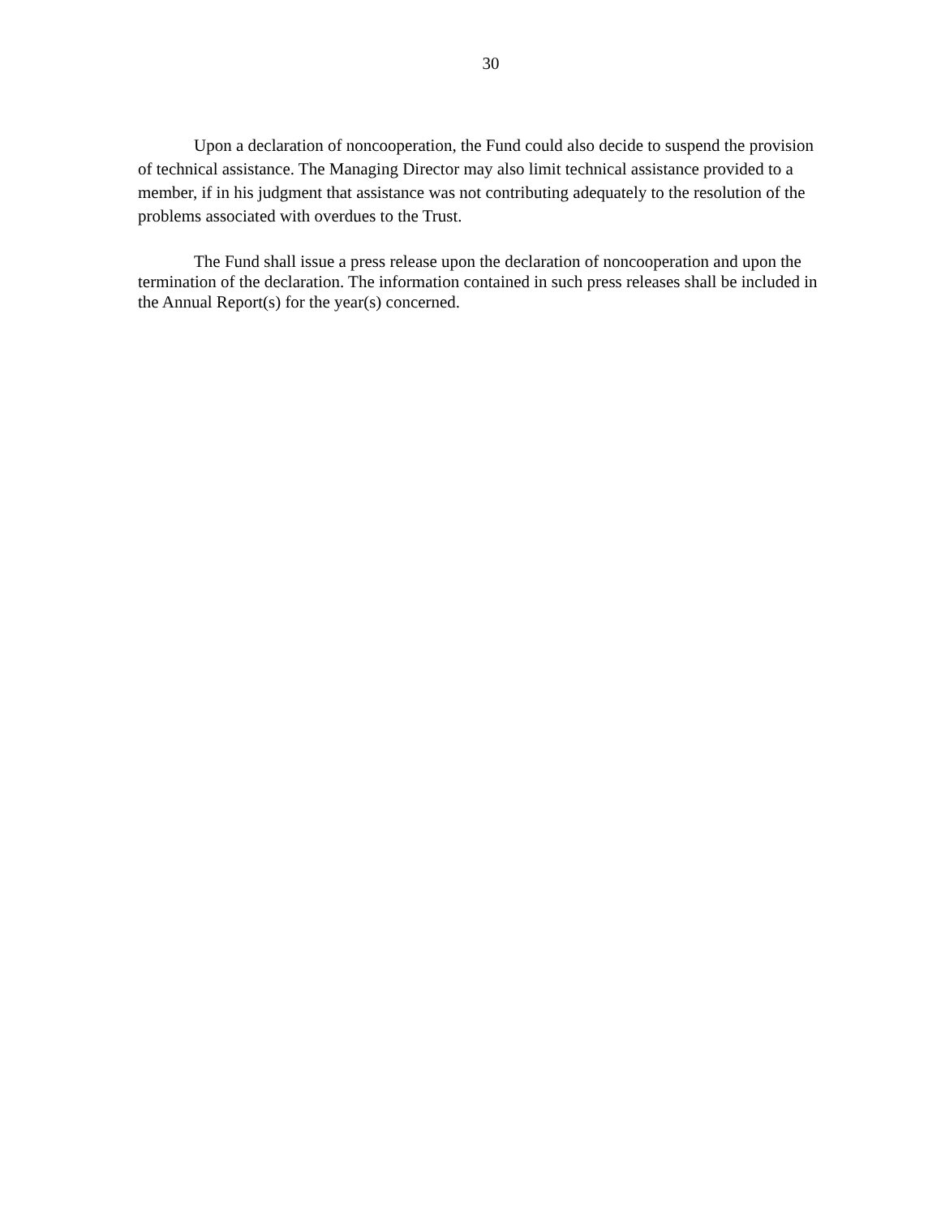30
Upon a declaration of noncooperation, the Fund could also decide to suspend the provision of technical assistance. The Managing Director may also limit technical assistance provided to a member, if in his judgment that assistance was not contributing adequately to the resolution of the problems associated with overdues to the Trust.
The Fund shall issue a press release upon the declaration of noncooperation and upon the termination of the declaration. The information contained in such press releases shall be included in the Annual Report(s) for the year(s) concerned.